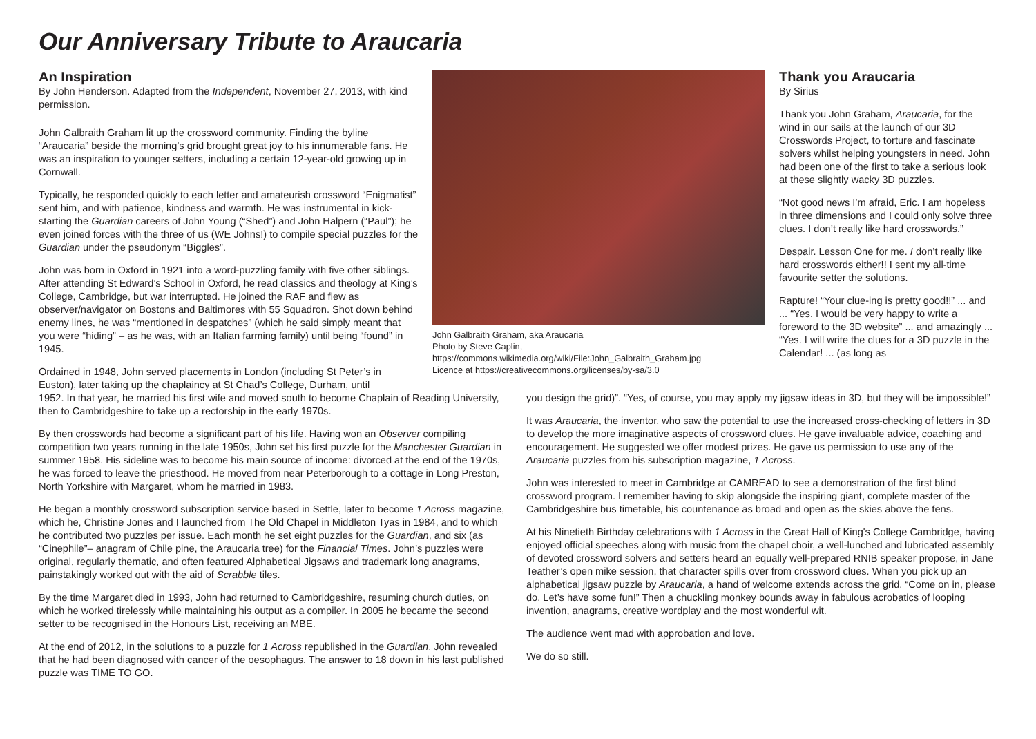Our Anniversary Tribute to Araucaria
An Inspiration
By John Henderson. Adapted from the Independent, November 27, 2013, with kind permission.
John Galbraith Graham lit up the crossword community. Finding the byline “Araucaria” beside the morning’s grid brought great joy to his innumerable fans. He was an inspiration to younger setters, including a certain 12-year-old growing up in Cornwall.
Typically, he responded quickly to each letter and amateurish crossword “Enigmatist” sent him, and with patience, kindness and warmth. He was instrumental in kick-starting the Guardian careers of John Young (“Shed”) and John Halpern (“Paul”); he even joined forces with the three of us (WE Johns!) to compile special puzzles for the Guardian under the pseudonym “Biggles”.
John was born in Oxford in 1921 into a word-puzzling family with five other siblings. After attending St Edward’s School in Oxford, he read classics and theology at King’s College, Cambridge, but war interrupted. He joined the RAF and flew as observer/navigator on Bostons and Baltimores with 55 Squadron. Shot down behind enemy lines, he was “mentioned in despatches” (which he said simply meant that you were “hiding” – as he was, with an Italian farming family) until being “found” in 1945.
Ordained in 1948, John served placements in London (including St Peter’s in Euston), later taking up the chaplaincy at St Chad’s College, Durham, until
John Galbraith Graham, aka Araucaria
Photo by Steve Caplin,
https://commons.wikimedia.org/wiki/File:John_Galbraith_Graham.jpg
Licence at https://creativecommons.org/licenses/by-sa/3.0
Thank you Araucaria
By Sirius
Thank you John Graham, Araucaria, for the wind in our sails at the launch of our 3D Crosswords Project, to torture and fascinate solvers whilst helping youngsters in need. John had been one of the first to take a serious look at these slightly wacky 3D puzzles.
“Not good news I’m afraid, Eric. I am hopeless in three dimensions and I could only solve three clues. I don’t really like hard crosswords.”
Despair. Lesson One for me. I don’t really like hard crosswords either!! I sent my all-time favourite setter the solutions.
Rapture! “Your clue-ing is pretty good!!” ... and ... “Yes. I would be very happy to write a foreword to the 3D website” ... and amazingly ... “Yes. I will write the clues for a 3D puzzle in the Calendar! ... (as long as
1952. In that year, he married his first wife and moved south to become Chaplain of Reading University, then to Cambridgeshire to take up a rectorship in the early 1970s.
By then crosswords had become a significant part of his life. Having won an Observer compiling competition two years running in the late 1950s, John set his first puzzle for the Manchester Guardian in summer 1958. His sideline was to become his main source of income: divorced at the end of the 1970s, he was forced to leave the priesthood. He moved from near Peterborough to a cottage in Long Preston, North Yorkshire with Margaret, whom he married in 1983.
He began a monthly crossword subscription service based in Settle, later to become 1 Across magazine, which he, Christine Jones and I launched from The Old Chapel in Middleton Tyas in 1984, and to which he contributed two puzzles per issue. Each month he set eight puzzles for the Guardian, and six (as “Cinephile”– anagram of Chile pine, the Araucaria tree) for the Financial Times. John’s puzzles were original, regularly thematic, and often featured Alphabetical Jigsaws and trademark long anagrams, painstakingly worked out with the aid of Scrabble tiles.
By the time Margaret died in 1993, John had returned to Cambridgeshire, resuming church duties, on which he worked tirelessly while maintaining his output as a compiler. In 2005 he became the second setter to be recognised in the Honours List, receiving an MBE.
At the end of 2012, in the solutions to a puzzle for 1 Across republished in the Guardian, John revealed that he had been diagnosed with cancer of the oesophagus. The answer to 18 down in his last published puzzle was TIME TO GO.
you design the grid)”. “Yes, of course, you may apply my jigsaw ideas in 3D, but they will be impossible!”
It was Araucaria, the inventor, who saw the potential to use the increased cross-checking of letters in 3D to develop the more imaginative aspects of crossword clues. He gave invaluable advice, coaching and encouragement. He suggested we offer modest prizes. He gave us permission to use any of the Araucaria puzzles from his subscription magazine, 1 Across.
John was interested to meet in Cambridge at CAMREAD to see a demonstration of the first blind crossword program. I remember having to skip alongside the inspiring giant, complete master of the Cambridgeshire bus timetable, his countenance as broad and open as the skies above the fens.
At his Ninetieth Birthday celebrations with 1 Across in the Great Hall of King's College Cambridge, having enjoyed official speeches along with music from the chapel choir, a well-lunched and lubricated assembly of devoted crossword solvers and setters heard an equally well-prepared RNIB speaker propose, in Jane Teather’s open mike session, that character spills over from crossword clues. When you pick up an alphabetical jigsaw puzzle by Araucaria, a hand of welcome extends across the grid. “Come on in, please do. Let’s have some fun!” Then a chuckling monkey bounds away in fabulous acrobatics of looping invention, anagrams, creative wordplay and the most wonderful wit.
The audience went mad with approbation and love.
We do so still.